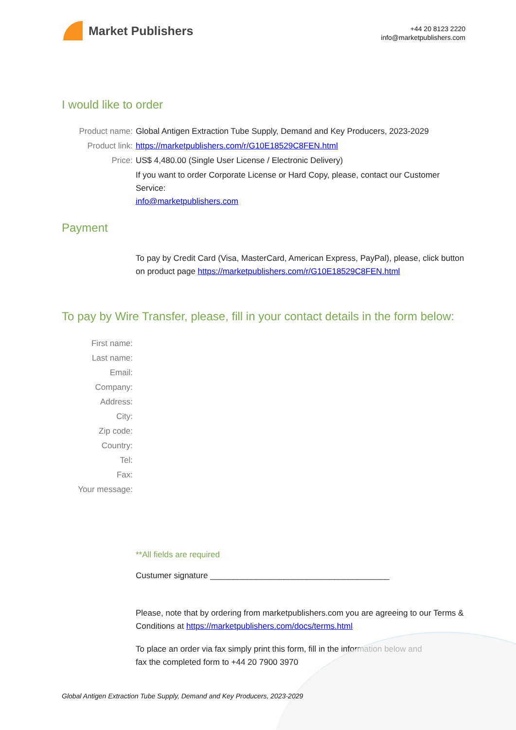Market Publishers
+44 20 8123 2220
info@marketpublishers.com
I would like to order
Product name: Global Antigen Extraction Tube Supply, Demand and Key Producers, 2023-2029
Product link: https://marketpublishers.com/r/G10E18529C8FEN.html
Price: US$ 4,480.00 (Single User License / Electronic Delivery)
If you want to order Corporate License or Hard Copy, please, contact our Customer Service:
info@marketpublishers.com
Payment
To pay by Credit Card (Visa, MasterCard, American Express, PayPal), please, click button on product page https://marketpublishers.com/r/G10E18529C8FEN.html
To pay by Wire Transfer, please, fill in your contact details in the form below:
First name:
Last name:
Email:
Company:
Address:
City:
Zip code:
Country:
Tel:
Fax:
Your message:
**All fields are required
Custumer signature _______________________________________
Please, note that by ordering from marketpublishers.com you are agreeing to our Terms & Conditions at https://marketpublishers.com/docs/terms.html
To place an order via fax simply print this form, fill in the information below and fax the completed form to +44 20 7900 3970
Global Antigen Extraction Tube Supply, Demand and Key Producers, 2023-2029